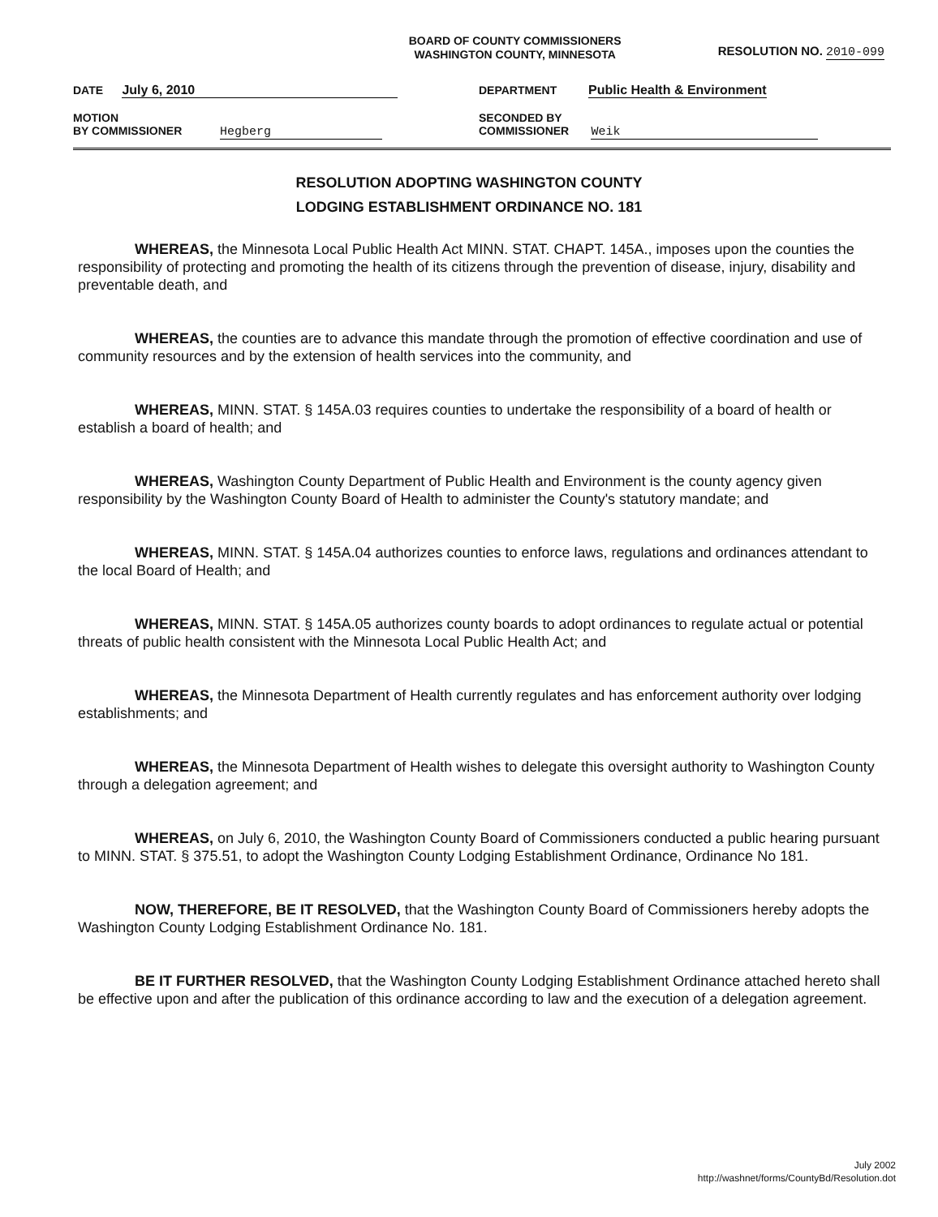BOARD OF COUNTY COMMISSIONERS
WASHINGTON COUNTY, MINNESOTA
RESOLUTION NO. 2010-099
DATE July 6, 2010
MOTION
BY COMMISSIONER Hegberg
DEPARTMENT Public Health & Environment
SECONDED BY
COMMISSIONER Weik
RESOLUTION ADOPTING WASHINGTON COUNTY
LODGING ESTABLISHMENT ORDINANCE NO. 181
WHEREAS, the Minnesota Local Public Health Act MINN. STAT. CHAPT. 145A., imposes upon the counties the responsibility of protecting and promoting the health of its citizens through the prevention of disease, injury, disability and preventable death, and
WHEREAS, the counties are to advance this mandate through the promotion of effective coordination and use of community resources and by the extension of health services into the community, and
WHEREAS, MINN. STAT. § 145A.03 requires counties to undertake the responsibility of a board of health or establish a board of health; and
WHEREAS, Washington County Department of Public Health and Environment is the county agency given responsibility by the Washington County Board of Health to administer the County's statutory mandate; and
WHEREAS, MINN. STAT. § 145A.04 authorizes counties to enforce laws, regulations and ordinances attendant to the local Board of Health; and
WHEREAS, MINN. STAT. § 145A.05 authorizes county boards to adopt ordinances to regulate actual or potential threats of public health consistent with the Minnesota Local Public Health Act; and
WHEREAS, the Minnesota Department of Health currently regulates and has enforcement authority over lodging establishments; and
WHEREAS, the Minnesota Department of Health wishes to delegate this oversight authority to Washington County through a delegation agreement; and
WHEREAS, on July 6, 2010, the Washington County Board of Commissioners conducted a public hearing pursuant to MINN. STAT. § 375.51, to adopt the Washington County Lodging Establishment Ordinance, Ordinance No 181.
NOW, THEREFORE, BE IT RESOLVED, that the Washington County Board of Commissioners hereby adopts the Washington County Lodging Establishment Ordinance No. 181.
BE IT FURTHER RESOLVED, that the Washington County Lodging Establishment Ordinance attached hereto shall be effective upon and after the publication of this ordinance according to law and the execution of a delegation agreement.
July 2002
http://washnet/forms/CountyBd/Resolution.dot